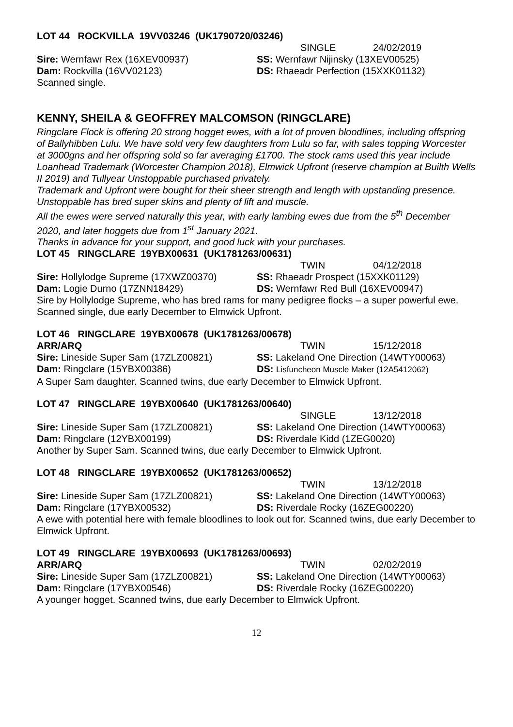LOT 44 ROCKVILLA 19VV03246 (UK1790720/03246)
SINGLE 24/02/2019
Sire: Wernfawr Rex (16XEV00937) SS: Wernfawr Nijinsky (13XEV00525)
Dam: Rockvilla (16VV02123) DS: Rhaeadr Perfection (15XXK01132)
Scanned single.
KENNY, SHEILA & GEOFFREY MALCOMSON (RINGCLARE)
Ringclare Flock is offering 20 strong hogget ewes, with a lot of proven bloodlines, including offspring of Ballyhibben Lulu. We have sold very few daughters from Lulu so far, with sales topping Worcester at 3000gns and her offspring sold so far averaging £1700. The stock rams used this year include Loanhead Trademark (Worcester Champion 2018), Elmwick Upfront (reserve champion at Builth Wells II 2019) and Tullyear Unstoppable purchased privately.
Trademark and Upfront were bought for their sheer strength and length with upstanding presence. Unstoppable has bred super skins and plenty of lift and muscle.
All the ewes were served naturally this year, with early lambing ewes due from the 5<sup>th</sup> December 2020, and later hoggets due from 1<sup>st</sup> January 2021.
Thanks in advance for your support, and good luck with your purchases.
LOT 45 RINGCLARE 19YBX00631 (UK1781263/00631)
TWIN 04/12/2018
Sire: Hollylodge Supreme (17XWZ00370) SS: Rhaeadr Prospect (15XXK01129)
Dam: Logie Durno (17ZNN18429) DS: Wernfawr Red Bull (16XEV00947)
Sire by Hollylodge Supreme, who has bred rams for many pedigree flocks – a super powerful ewe. Scanned single, due early December to Elmwick Upfront.
LOT 46 RINGCLARE 19YBX00678 (UK1781263/00678)
ARR/ARQ TWIN 15/12/2018
Sire: Lineside Super Sam (17ZLZ00821) SS: Lakeland One Direction (14WTY00063)
Dam: Ringclare (15YBX00386) DS: Lisfuncheon Muscle Maker (12A5412062)
A Super Sam daughter. Scanned twins, due early December to Elmwick Upfront.
LOT 47 RINGCLARE 19YBX00640 (UK1781263/00640)
SINGLE 13/12/2018
Sire: Lineside Super Sam (17ZLZ00821) SS: Lakeland One Direction (14WTY00063)
Dam: Ringclare (12YBX00199) DS: Riverdale Kidd (1ZEG0020)
Another by Super Sam. Scanned twins, due early December to Elmwick Upfront.
LOT 48 RINGCLARE 19YBX00652 (UK1781263/00652)
TWIN 13/12/2018
Sire: Lineside Super Sam (17ZLZ00821) SS: Lakeland One Direction (14WTY00063)
Dam: Ringclare (17YBX00532) DS: Riverdale Rocky (16ZEG00220)
A ewe with potential here with female bloodlines to look out for. Scanned twins, due early December to Elmwick Upfront.
LOT 49 RINGCLARE 19YBX00693 (UK1781263/00693)
ARR/ARQ TWIN 02/02/2019
Sire: Lineside Super Sam (17ZLZ00821) SS: Lakeland One Direction (14WTY00063)
Dam: Ringclare (17YBX00546) DS: Riverdale Rocky (16ZEG00220)
A younger hogget. Scanned twins, due early December to Elmwick Upfront.
12